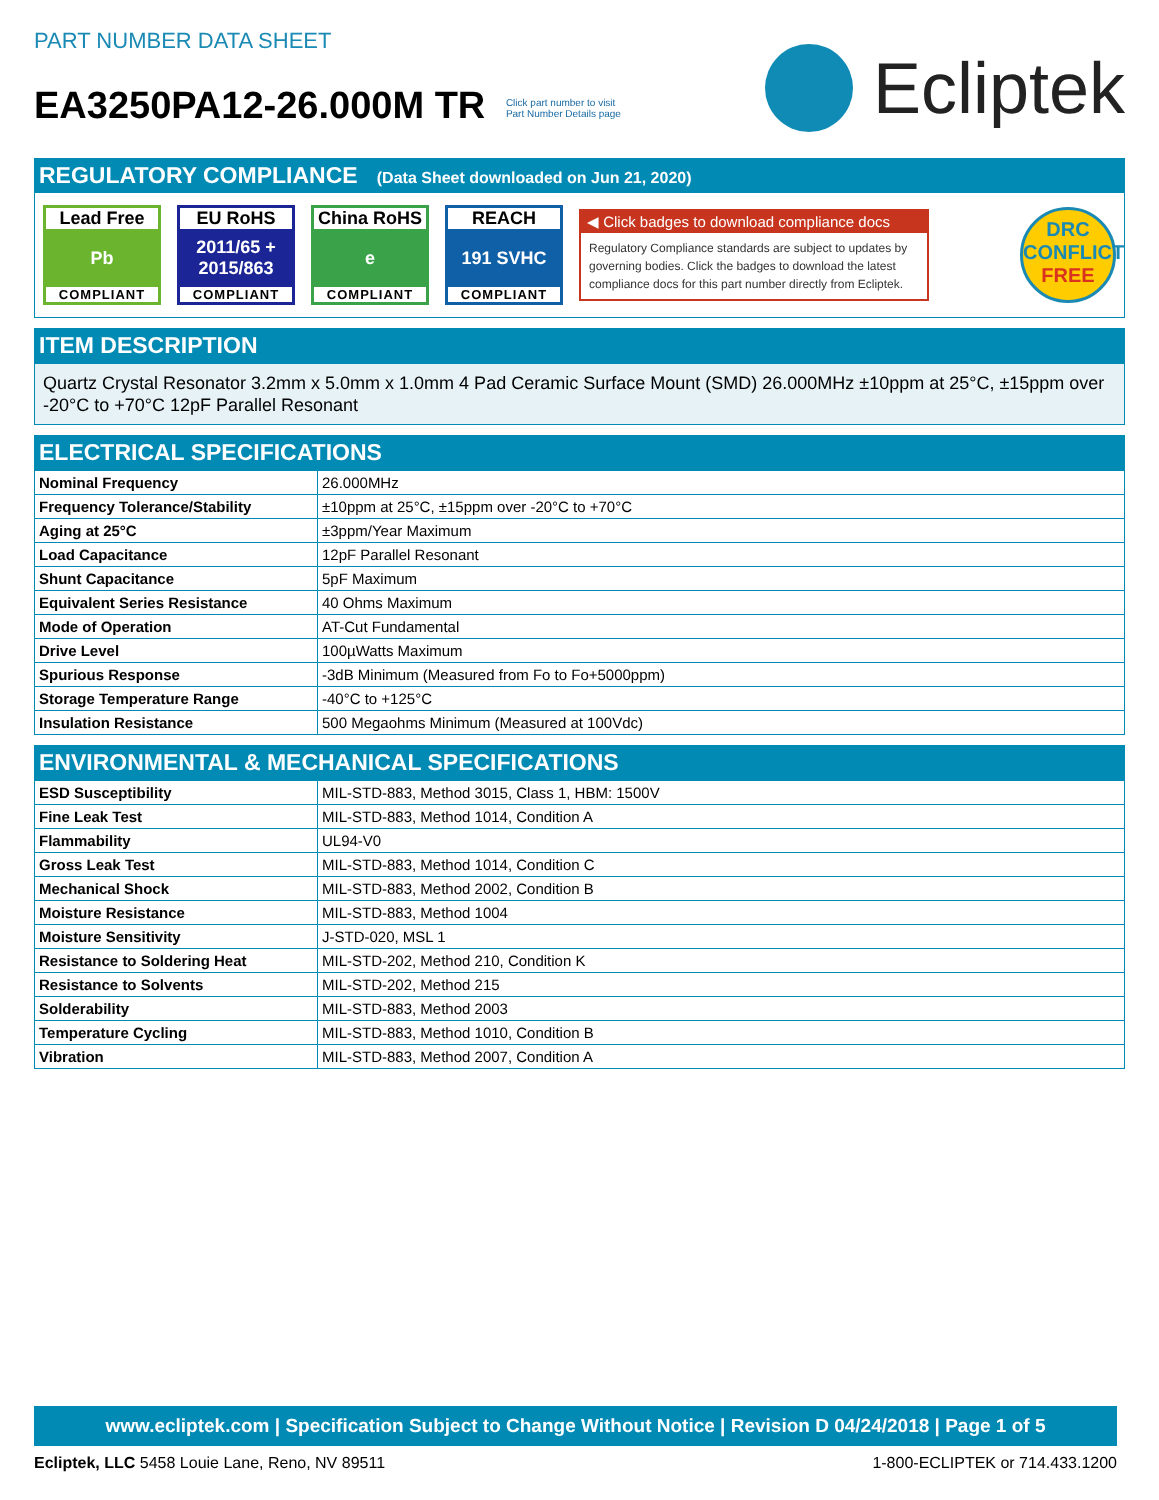PART NUMBER DATA SHEET
EA3250PA12-26.000M TR Click part number to visit
Part Number Details page
Ecliptek
REGULATORY COMPLIANCE (Data Sheet downloaded on Jun 21, 2020)
Lead Free
Pb
COMPLIANT
EU RoHS
2011/65 +
2015/863
COMPLIANT
China RoHS
e
COMPLIANT
REACH
191 SVHC
COMPLIANT
◀ Click badges to download compliance docs
Regulatory Compliance standards are subject to updates by governing bodies. Click the badges to download the latest compliance docs for this part number directly from Ecliptek.
DRC
CONFLICT
FREE
ITEM DESCRIPTION
Quartz Crystal Resonator 3.2mm x 5.0mm x 1.0mm 4 Pad Ceramic Surface Mount (SMD) 26.000MHz ±10ppm at 25°C, ±15ppm over -20°C to +70°C 12pF Parallel Resonant
ELECTRICAL SPECIFICATIONS
| Nominal Frequency | 26.000MHz |
| Frequency Tolerance/Stability | ±10ppm at 25°C, ±15ppm over -20°C to +70°C |
| Aging at 25°C | ±3ppm/Year Maximum |
| Load Capacitance | 12pF Parallel Resonant |
| Shunt Capacitance | 5pF Maximum |
| Equivalent Series Resistance | 40 Ohms Maximum |
| Mode of Operation | AT-Cut Fundamental |
| Drive Level | 100µWatts Maximum |
| Spurious Response | -3dB Minimum (Measured from Fo to Fo+5000ppm) |
| Storage Temperature Range | -40°C to +125°C |
| Insulation Resistance | 500 Megaohms Minimum (Measured at 100Vdc) |
ENVIRONMENTAL & MECHANICAL SPECIFICATIONS
| ESD Susceptibility | MIL-STD-883, Method 3015, Class 1, HBM: 1500V |
| Fine Leak Test | MIL-STD-883, Method 1014, Condition A |
| Flammability | UL94-V0 |
| Gross Leak Test | MIL-STD-883, Method 1014, Condition C |
| Mechanical Shock | MIL-STD-883, Method 2002, Condition B |
| Moisture Resistance | MIL-STD-883, Method 1004 |
| Moisture Sensitivity | J-STD-020, MSL 1 |
| Resistance to Soldering Heat | MIL-STD-202, Method 210, Condition K |
| Resistance to Solvents | MIL-STD-202, Method 215 |
| Solderability | MIL-STD-883, Method 2003 |
| Temperature Cycling | MIL-STD-883, Method 1010, Condition B |
| Vibration | MIL-STD-883, Method 2007, Condition A |
www.ecliptek.com | Specification Subject to Change Without Notice | Revision D 04/24/2018 | Page 1 of 5
Ecliptek, LLC 5458 Louie Lane, Reno, NV 89511 1-800-ECLIPTEK or 714.433.1200